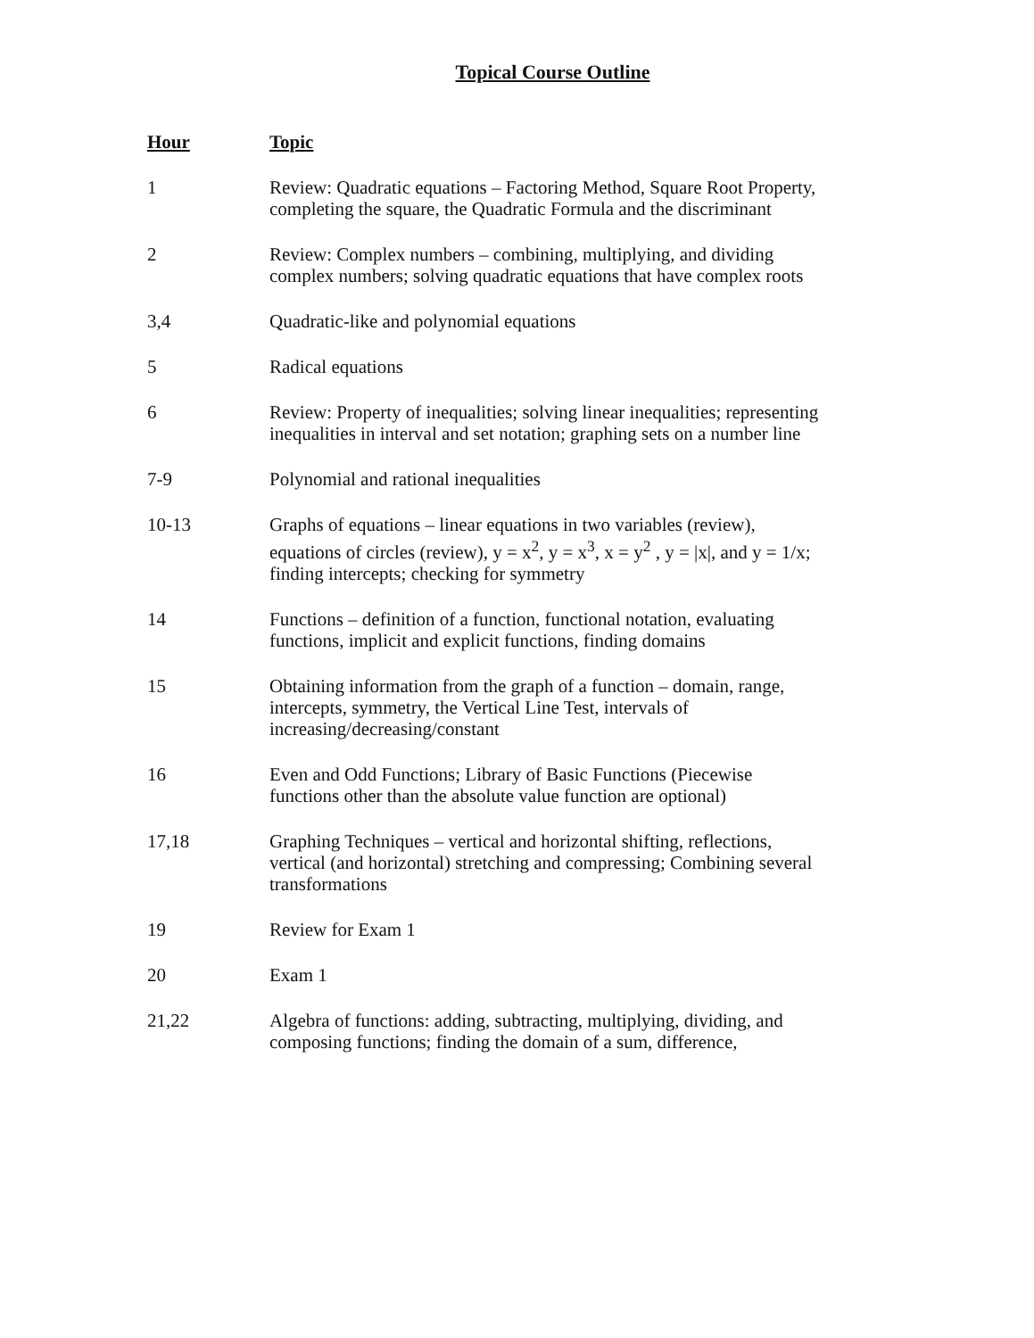Topical Course Outline
| Hour | Topic |
| --- | --- |
| 1 | Review: Quadratic equations – Factoring Method, Square Root Property, completing the square, the Quadratic Formula and the discriminant |
| 2 | Review: Complex numbers – combining, multiplying, and dividing complex numbers; solving quadratic equations that have complex roots |
| 3,4 | Quadratic-like and polynomial equations |
| 5 | Radical equations |
| 6 | Review: Property of inequalities; solving linear inequalities; representing inequalities in interval and set notation; graphing sets on a number line |
| 7-9 | Polynomial and rational inequalities |
| 10-13 | Graphs of equations – linear equations in two variables (review), equations of circles (review), y = x<sup>2</sup>, y = x<sup>3</sup>, x = y<sup>2</sup> , y = /x/, and y = 1/x; finding intercepts; checking for symmetry |
| 14 | Functions – definition of a function, functional notation, evaluating functions, implicit and explicit functions, finding domains |
| 15 | Obtaining information from the graph of a function – domain, range, intercepts, symmetry, the Vertical Line Test, intervals of increasing/decreasing/constant |
| 16 | Even and Odd Functions; Library of Basic Functions (Piecewise functions other than the absolute value function are optional) |
| 17,18 | Graphing Techniques – vertical and horizontal shifting, reflections, vertical (and horizontal) stretching and compressing; Combining several transformations |
| 19 | Review for Exam 1 |
| 20 | Exam 1 |
| 21,22 | Algebra of functions: adding, subtracting, multiplying, dividing, and composing functions; finding the domain of a sum, difference, |